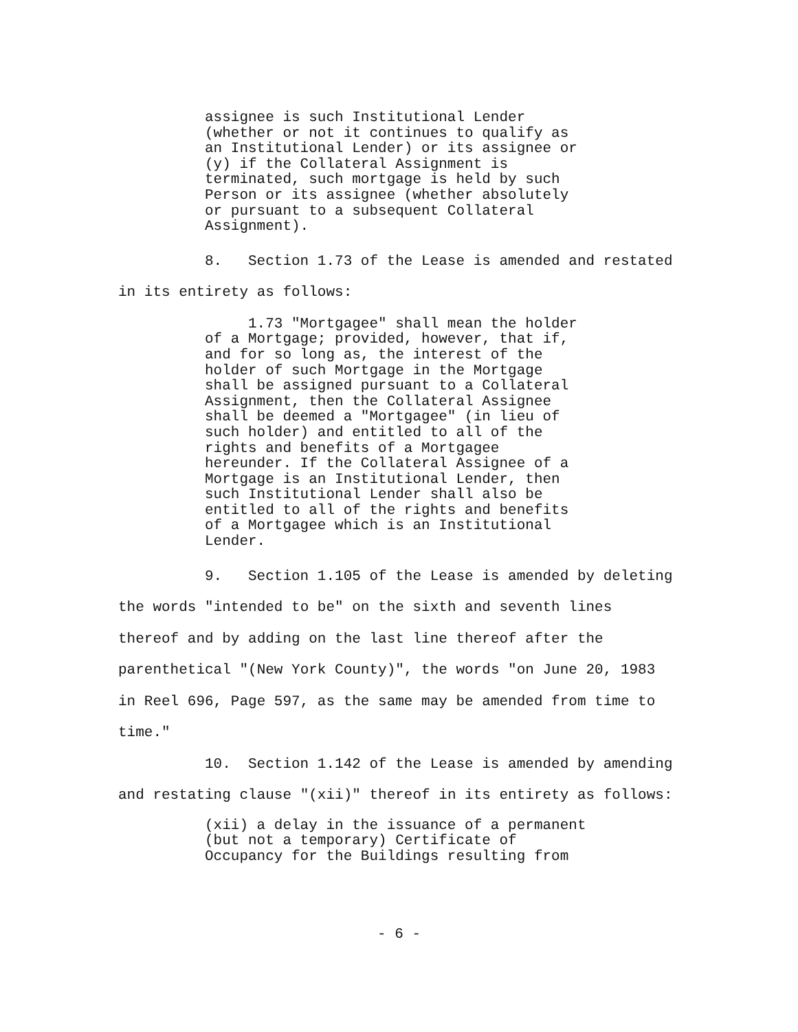assignee is such Institutional Lender
(whether or not it continues to qualify as
an Institutional Lender) or its assignee or
(y) if the Collateral Assignment is
terminated, such mortgage is held by such
Person or its assignee (whether absolutely
or pursuant to a subsequent Collateral
Assignment).
8. Section 1.73 of the Lease is amended and restated
in its entirety as follows:
1.73 "Mortgagee" shall mean the holder
of a Mortgage; provided, however, that if,
and for so long as, the interest of the
holder of such Mortgage in the Mortgage
shall be assigned pursuant to a Collateral
Assignment, then the Collateral Assignee
shall be deemed a "Mortgagee" (in lieu of
such holder) and entitled to all of the
rights and benefits of a Mortgagee
hereunder. If the Collateral Assignee of a
Mortgage is an Institutional Lender, then
such Institutional Lender shall also be
entitled to all of the rights and benefits
of a Mortgagee which is an Institutional
Lender.
9. Section 1.105 of the Lease is amended by deleting
the words "intended to be" on the sixth and seventh lines
thereof and by adding on the last line thereof after the
parenthetical "(New York County)", the words "on June 20, 1983
in Reel 696, Page 597, as the same may be amended from time to
time."
10. Section 1.142 of the Lease is amended by amending
and restating clause "(xii)" thereof in its entirety as follows:
(xii) a delay in the issuance of a permanent
(but not a temporary) Certificate of
Occupancy for the Buildings resulting from
- 6 -